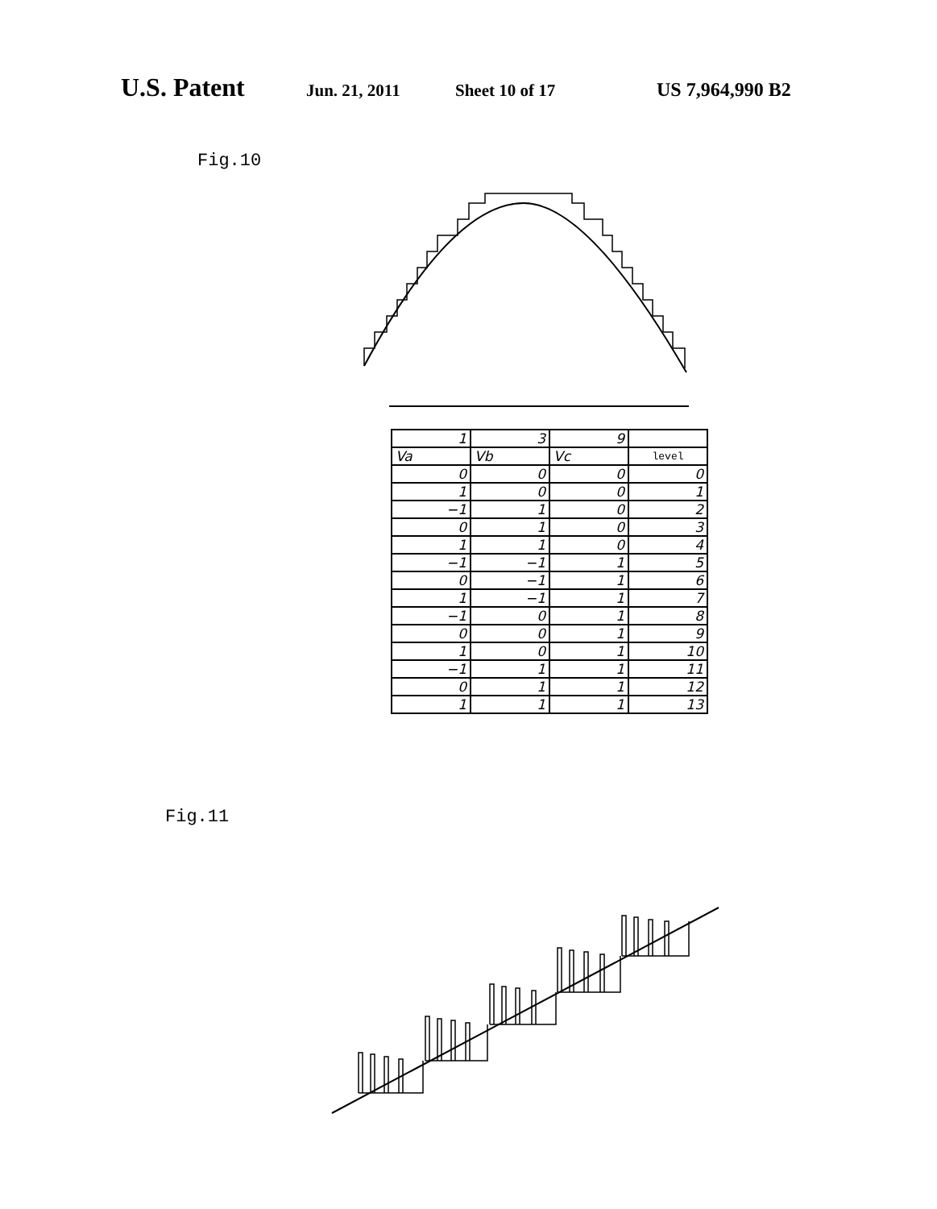U.S. Patent Jun. 21, 2011 Sheet 10 of 17 US 7,964,990 B2
Fig.10
| 1 | 3 | 9 | |
| Va | Vb | Vc | level |
| 0 | 0 | 0 | 0 |
| 1 | 0 | 0 | 1 |
| −1 | 1 | 0 | 2 |
| 0 | 1 | 0 | 3 |
| 1 | 1 | 0 | 4 |
| −1 | −1 | 1 | 5 |
| 0 | −1 | 1 | 6 |
| 1 | −1 | 1 | 7 |
| −1 | 0 | 1 | 8 |
| 0 | 0 | 1 | 9 |
| 1 | 0 | 1 | 10 |
| −1 | 1 | 1 | 11 |
| 0 | 1 | 1 | 12 |
| 1 | 1 | 1 | 13 |
Fig.11